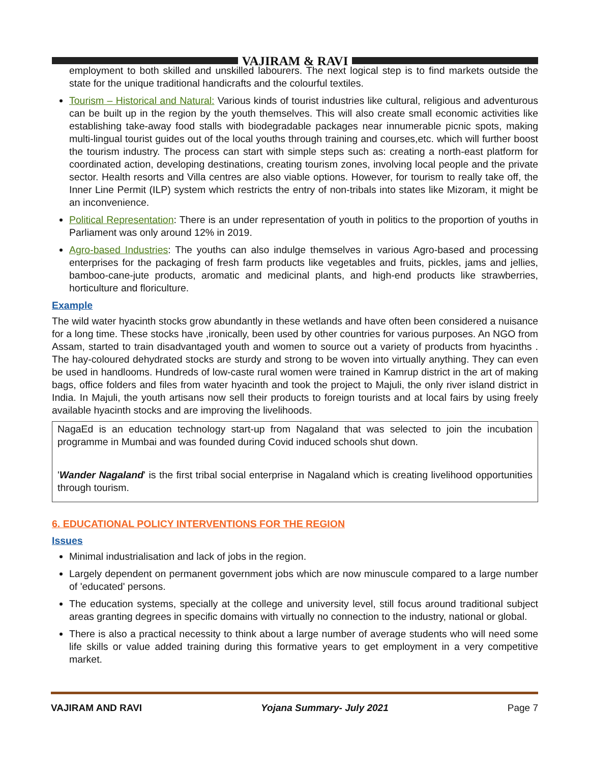VAJIRAM & RAVI
employment to both skilled and unskilled labourers. The next logical step is to find markets outside the state for the unique traditional handicrafts and the colourful textiles.
Tourism – Historical and Natural: Various kinds of tourist industries like cultural, religious and adventurous can be built up in the region by the youth themselves. This will also create small economic activities like establishing take-away food stalls with biodegradable packages near innumerable picnic spots, making multi-lingual tourist guides out of the local youths through training and courses,etc. which will further boost the tourism industry. The process can start with simple steps such as: creating a north-east platform for coordinated action, developing destinations, creating tourism zones, involving local people and the private sector. Health resorts and Villa centres are also viable options. However, for tourism to really take off, the Inner Line Permit (ILP) system which restricts the entry of non-tribals into states like Mizoram, it might be an inconvenience.
Political Representation: There is an under representation of youth in politics to the proportion of youths in Parliament was only around 12% in 2019.
Agro-based Industries: The youths can also indulge themselves in various Agro-based and processing enterprises for the packaging of fresh farm products like vegetables and fruits, pickles, jams and jellies, bamboo-cane-jute products, aromatic and medicinal plants, and high-end products like strawberries, horticulture and floriculture.
Example
The wild water hyacinth stocks grow abundantly in these wetlands and have often been considered a nuisance for a long time. These stocks have ,ironically, been used by other countries for various purposes. An NGO from Assam, started to train disadvantaged youth and women to source out a variety of products from hyacinths . The hay-coloured dehydrated stocks are sturdy and strong to be woven into virtually anything. They can even be used in handlooms. Hundreds of low-caste rural women were trained in Kamrup district in the art of making bags, office folders and files from water hyacinth and took the project to Majuli, the only river island district in India. In Majuli, the youth artisans now sell their products to foreign tourists and at local fairs by using freely available hyacinth stocks and are improving the livelihoods.
NagaEd is an education technology start-up from Nagaland that was selected to join the incubation programme in Mumbai and was founded during Covid induced schools shut down.
'Wander Nagaland' is the first tribal social enterprise in Nagaland which is creating livelihood opportunities through tourism.
6. EDUCATIONAL POLICY INTERVENTIONS FOR THE REGION
Issues
Minimal industrialisation and lack of jobs in the region.
Largely dependent on permanent government jobs which are now minuscule compared to a large number of 'educated' persons.
The education systems, specially at the college and university level, still focus around traditional subject areas granting degrees in specific domains with virtually no connection to the industry, national or global.
There is also a practical necessity to think about a large number of average students who will need some life skills or value added training during this formative years to get employment in a very competitive market.
VAJIRAM AND RAVI Yojana Summary- July 2021 Page 7